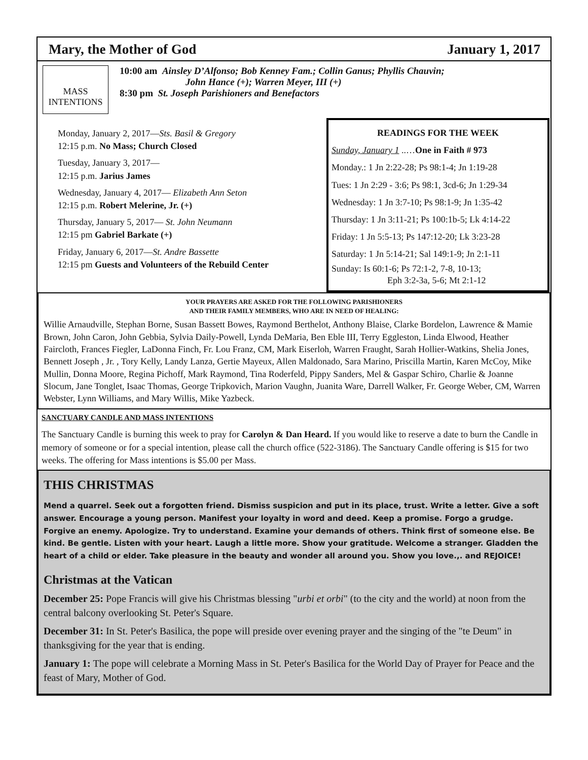Mary, the Mother of God January 1, 2017
MASS INTENTIONS
10:00 am Ainsley D’Alfonso; Bob Kenney Fam.; Collin Ganus; Phyllis Chauvin;
John Hance (+); Warren Meyer, III (+)
8:30 pm St. Joseph Parishioners and Benefactors
Monday, January 2, 2017—Sts. Basil & Gregory
12:15 p.m. No Mass; Church Closed
Tuesday, January 3, 2017—
12:15 p.m. Jarius James
Wednesday, January 4, 2017— Elizabeth Ann Seton
12:15 p.m. Robert Melerine, Jr. (+)
Thursday, January 5, 2017— St. John Neumann
12:15 pm Gabriel Barkate (+)
Friday, January 6, 2017—St. Andre Bassette
12:15 pm Guests and Volunteers of the Rebuild Center
READINGS FOR THE WEEK
Sunday, January 1 ..…One in Faith # 973
Monday.: 1 Jn 2:22-28; Ps 98:1-4; Jn 1:19-28
Tues: 1 Jn 2:29 - 3:6; Ps 98:1, 3cd-6; Jn 1:29-34
Wednesday: 1 Jn 3:7-10; Ps 98:1-9; Jn 1:35-42
Thursday: 1 Jn 3:11-21; Ps 100:1b-5; Lk 4:14-22
Friday: 1 Jn 5:5-13; Ps 147:12-20; Lk 3:23-28
Saturday: 1 Jn 5:14-21; Sal 149:1-9; Jn 2:1-11
Sunday: Is 60:1-6; Ps 72:1-2, 7-8, 10-13;
Eph 3:2-3a, 5-6; Mt 2:1-12
YOUR PRAYERS ARE ASKED FOR THE FOLLOWING PARISHIONERS
AND THEIR FAMILY MEMBERS, WHO ARE IN NEED OF HEALING:
Willie Arnaudville, Stephan Borne, Susan Bassett Bowes, Raymond Berthelot, Anthony Blaise, Clarke Bordelon, Lawrence & Mamie Brown, John Caron, John Gebbia, Sylvia Daily-Powell, Lynda DeMaria, Ben Eble III, Terry Eggleston, Linda Elwood, Heather Faircloth, Frances Fiegler, LaDonna Finch, Fr. Lou Franz, CM, Mark Eiserloh, Warren Fraught, Sarah Hollier-Watkins, Shelia Jones, Bennett Joseph , Jr. , Tory Kelly, Landy Lanza, Gertie Mayeux, Allen Maldonado, Sara Marino, Priscilla Martin, Karen McCoy, Mike Mullin, Donna Moore, Regina Pichoff, Mark Raymond, Tina Roderfeld, Pippy Sanders, Mel & Gaspar Schiro, Charlie & Joanne Slocum, Jane Tonglet, Isaac Thomas, George Tripkovich, Marion Vaughn, Juanita Ware, Darrell Walker, Fr. George Weber, CM, Warren Webster, Lynn Williams, and Mary Willis, Mike Yazbeck.
SANCTUARY CANDLE AND MASS INTENTIONS
The Sanctuary Candle is burning this week to pray for Carolyn & Dan Heard. If you would like to reserve a date to burn the Candle in memory of someone or for a special intention, please call the church office (522-3186). The Sanctuary Candle offering is $15 for two weeks. The offering for Mass intentions is $5.00 per Mass.
THIS CHRISTMAS
Mend a quarrel. Seek out a forgotten friend. Dismiss suspicion and put in its place, trust. Write a letter. Give a soft answer. Encourage a young person. Manifest your loyalty in word and deed. Keep a promise. Forgo a grudge. Forgive an enemy. Apologize. Try to understand. Examine your demands of others. Think first of someone else. Be kind. Be gentle. Listen with your heart. Laugh a little more. Show your gratitude. Welcome a stranger. Gladden the heart of a child or elder. Take pleasure in the beauty and wonder all around you. Show you love.,. and REJOICE!
Christmas at the Vatican
December 25: Pope Francis will give his Christmas blessing "urbi et orbi" (to the city and the world) at noon from the central balcony overlooking St. Peter's Square.
December 31: In St. Peter's Basilica, the pope will preside over evening prayer and the singing of the "te Deum" in thanksgiving for the year that is ending.
January 1: The pope will celebrate a Morning Mass in St. Peter's Basilica for the World Day of Prayer for Peace and the feast of Mary, Mother of God.